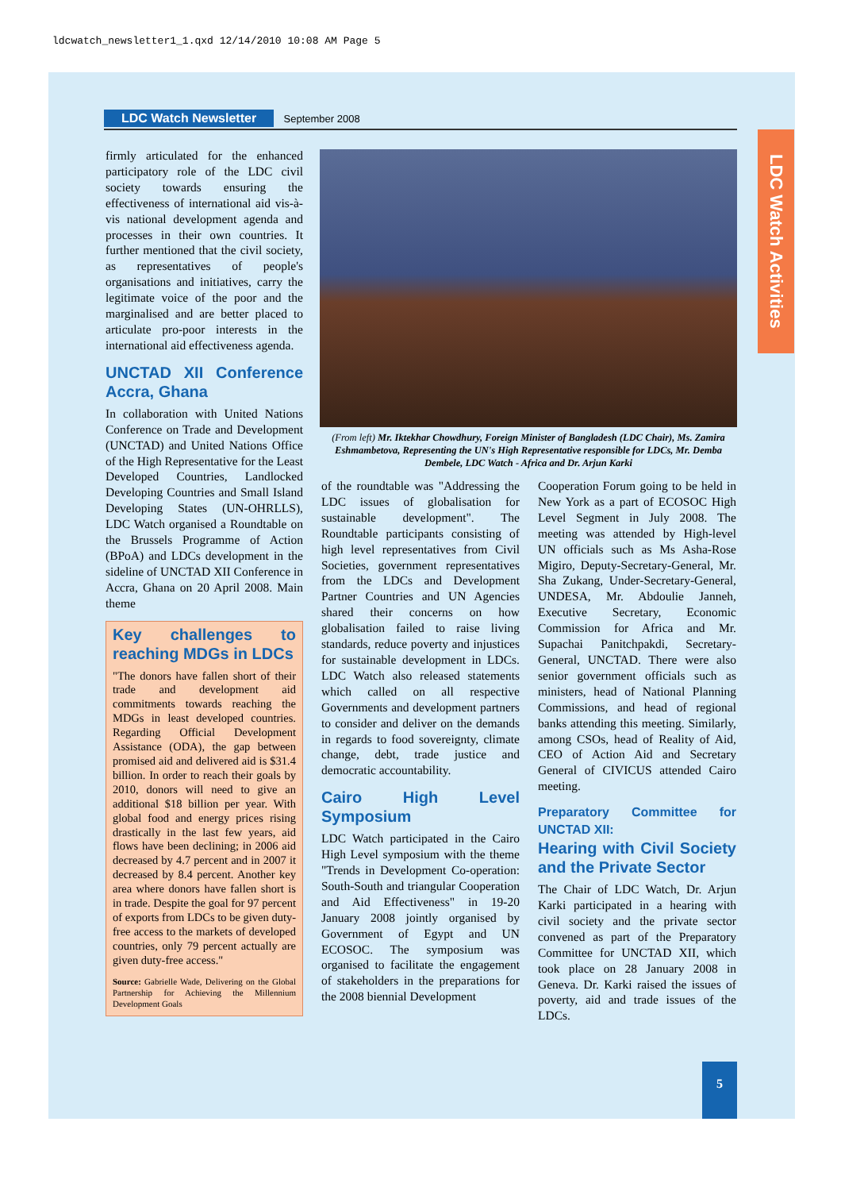ldcwatch_newsletter1_1.qxd 12/14/2010 10:08 AM Page 5
LDC Watch Newsletter September 2008
LDC Watch Activities
firmly articulated for the enhanced participatory role of the LDC civil society towards ensuring the effectiveness of international aid vis-à-vis national development agenda and processes in their own countries. It further mentioned that the civil society, as representatives of people's organisations and initiatives, carry the legitimate voice of the poor and the marginalised and are better placed to articulate pro-poor interests in the international aid effectiveness agenda.
UNCTAD XII Conference Accra, Ghana
In collaboration with United Nations Conference on Trade and Development (UNCTAD) and United Nations Office of the High Representative for the Least Developed Countries, Landlocked Developing Countries and Small Island Developing States (UN-OHRLLS), LDC Watch organised a Roundtable on the Brussels Programme of Action (BPoA) and LDCs development in the sideline of UNCTAD XII Conference in Accra, Ghana on 20 April 2008. Main theme
Key challenges to reaching MDGs in LDCs
"The donors have fallen short of their trade and development aid commitments towards reaching the MDGs in least developed countries. Regarding Official Development Assistance (ODA), the gap between promised aid and delivered aid is $31.4 billion. In order to reach their goals by 2010, donors will need to give an additional $18 billion per year. With global food and energy prices rising drastically in the last few years, aid flows have been declining; in 2006 aid decreased by 4.7 percent and in 2007 it decreased by 8.4 percent. Another key area where donors have fallen short is in trade. Despite the goal for 97 percent of exports from LDCs to be given duty-free access to the markets of developed countries, only 79 percent actually are given duty-free access."
Source: Gabrielle Wade, Delivering on the Global Partnership for Achieving the Millennium Development Goals
(From left) Mr. Iktekhar Chowdhury, Foreign Minister of Bangladesh (LDC Chair), Ms. Zamira Eshmambetova, Representing the UN's High Representative responsible for LDCs, Mr. Demba Dembele, LDC Watch - Africa and Dr. Arjun Karki
of the roundtable was "Addressing the LDC issues of globalisation for sustainable development". The Roundtable participants consisting of high level representatives from Civil Societies, government representatives from the LDCs and Development Partner Countries and UN Agencies shared their concerns on how globalisation failed to raise living standards, reduce poverty and injustices for sustainable development in LDCs. LDC Watch also released statements which called on all respective Governments and development partners to consider and deliver on the demands in regards to food sovereignty, climate change, debt, trade justice and democratic accountability.
Cairo High Level Symposium
LDC Watch participated in the Cairo High Level symposium with the theme "Trends in Development Co-operation: South-South and triangular Cooperation and Aid Effectiveness" in 19-20 January 2008 jointly organised by Government of Egypt and UN ECOSOC. The symposium was organised to facilitate the engagement of stakeholders in the preparations for the 2008 biennial Development
Cooperation Forum going to be held in New York as a part of ECOSOC High Level Segment in July 2008. The meeting was attended by High-level UN officials such as Ms Asha-Rose Migiro, Deputy-Secretary-General, Mr. Sha Zukang, Under-Secretary-General, UNDESA, Mr. Abdoulie Janneh, Executive Secretary, Economic Commission for Africa and Mr. Supachai Panitchpakdi, Secretary-General, UNCTAD. There were also senior government officials such as ministers, head of National Planning Commissions, and head of regional banks attending this meeting. Similarly, among CSOs, head of Reality of Aid, CEO of Action Aid and Secretary General of CIVICUS attended Cairo meeting.
Preparatory Committee for UNCTAD XII:
Hearing with Civil Society and the Private Sector
The Chair of LDC Watch, Dr. Arjun Karki participated in a hearing with civil society and the private sector convened as part of the Preparatory Committee for UNCTAD XII, which took place on 28 January 2008 in Geneva. Dr. Karki raised the issues of poverty, aid and trade issues of the LDCs.
5